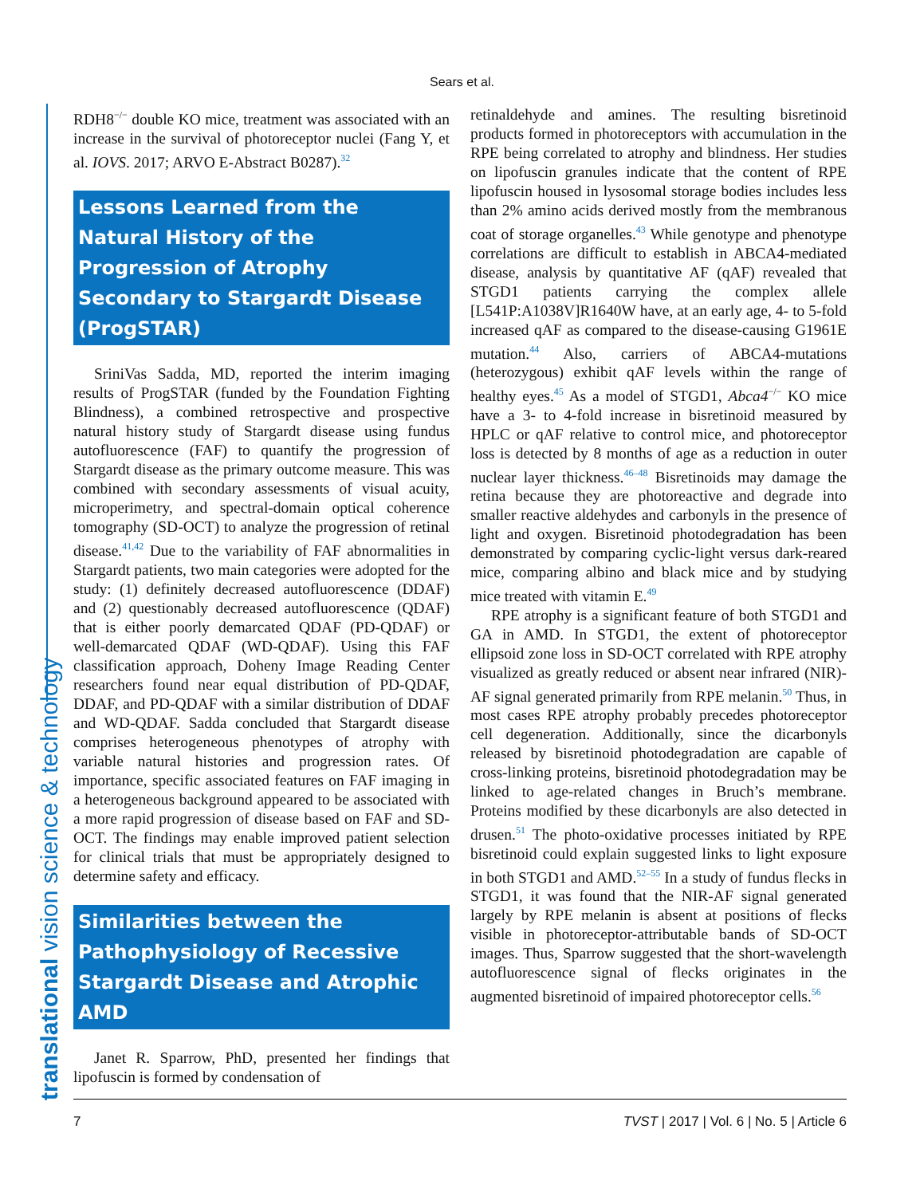Sears et al.
translational vision science & technology
RDH8<sup>−/−</sup> double KO mice, treatment was associated with an increase in the survival of photoreceptor nuclei (Fang Y, et al. IOVS. 2017; ARVO E-Abstract B0287).<sup>32</sup>
Lessons Learned from the Natural History of the Progression of Atrophy Secondary to Stargardt Disease (ProgSTAR)
SriniVas Sadda, MD, reported the interim imaging results of ProgSTAR (funded by the Foundation Fighting Blindness), a combined retrospective and prospective natural history study of Stargardt disease using fundus autofluorescence (FAF) to quantify the progression of Stargardt disease as the primary outcome measure. This was combined with secondary assessments of visual acuity, microperimetry, and spectral-domain optical coherence tomography (SD-OCT) to analyze the progression of retinal disease.<sup>41,42</sup> Due to the variability of FAF abnormalities in Stargardt patients, two main categories were adopted for the study: (1) definitely decreased autofluorescence (DDAF) and (2) questionably decreased autofluorescence (QDAF) that is either poorly demarcated QDAF (PD-QDAF) or well-demarcated QDAF (WD-QDAF). Using this FAF classification approach, Doheny Image Reading Center researchers found near equal distribution of PD-QDAF, DDAF, and PD-QDAF with a similar distribution of DDAF and WD-QDAF. Sadda concluded that Stargardt disease comprises heterogeneous phenotypes of atrophy with variable natural histories and progression rates. Of importance, specific associated features on FAF imaging in a heterogeneous background appeared to be associated with a more rapid progression of disease based on FAF and SD-OCT. The findings may enable improved patient selection for clinical trials that must be appropriately designed to determine safety and efficacy.
Similarities between the Pathophysiology of Recessive Stargardt Disease and Atrophic AMD
Janet R. Sparrow, PhD, presented her findings that lipofuscin is formed by condensation of
retinaldehyde and amines. The resulting bisretinoid products formed in photoreceptors with accumulation in the RPE being correlated to atrophy and blindness. Her studies on lipofuscin granules indicate that the content of RPE lipofuscin housed in lysosomal storage bodies includes less than 2% amino acids derived mostly from the membranous coat of storage organelles.<sup>43</sup> While genotype and phenotype correlations are difficult to establish in ABCA4-mediated disease, analysis by quantitative AF (qAF) revealed that STGD1 patients carrying the complex allele [L541P:A1038V]R1640W have, at an early age, 4- to 5-fold increased qAF as compared to the disease-causing G1961E mutation.<sup>44</sup> Also, carriers of ABCA4-mutations (heterozygous) exhibit qAF levels within the range of healthy eyes.<sup>45</sup> As a model of STGD1, Abca4<sup>−/−</sup> KO mice have a 3- to 4-fold increase in bisretinoid measured by HPLC or qAF relative to control mice, and photoreceptor loss is detected by 8 months of age as a reduction in outer nuclear layer thickness.<sup>46–48</sup> Bisretinoids may damage the retina because they are photoreactive and degrade into smaller reactive aldehydes and carbonyls in the presence of light and oxygen. Bisretinoid photodegradation has been demonstrated by comparing cyclic-light versus dark-reared mice, comparing albino and black mice and by studying mice treated with vitamin E.<sup>49</sup>
RPE atrophy is a significant feature of both STGD1 and GA in AMD. In STGD1, the extent of photoreceptor ellipsoid zone loss in SD-OCT correlated with RPE atrophy visualized as greatly reduced or absent near infrared (NIR)-AF signal generated primarily from RPE melanin.<sup>50</sup> Thus, in most cases RPE atrophy probably precedes photoreceptor cell degeneration. Additionally, since the dicarbonyls released by bisretinoid photodegradation are capable of cross-linking proteins, bisretinoid photodegradation may be linked to age-related changes in Bruch’s membrane. Proteins modified by these dicarbonyls are also detected in drusen.<sup>51</sup> The photo-oxidative processes initiated by RPE bisretinoid could explain suggested links to light exposure in both STGD1 and AMD.<sup>52–55</sup> In a study of fundus flecks in STGD1, it was found that the NIR-AF signal generated largely by RPE melanin is absent at positions of flecks visible in photoreceptor-attributable bands of SD-OCT images. Thus, Sparrow suggested that the short-wavelength autofluorescence signal of flecks originates in the augmented bisretinoid of impaired photoreceptor cells.<sup>56</sup>
7 TVST | 2017 | Vol. 6 | No. 5 | Article 6